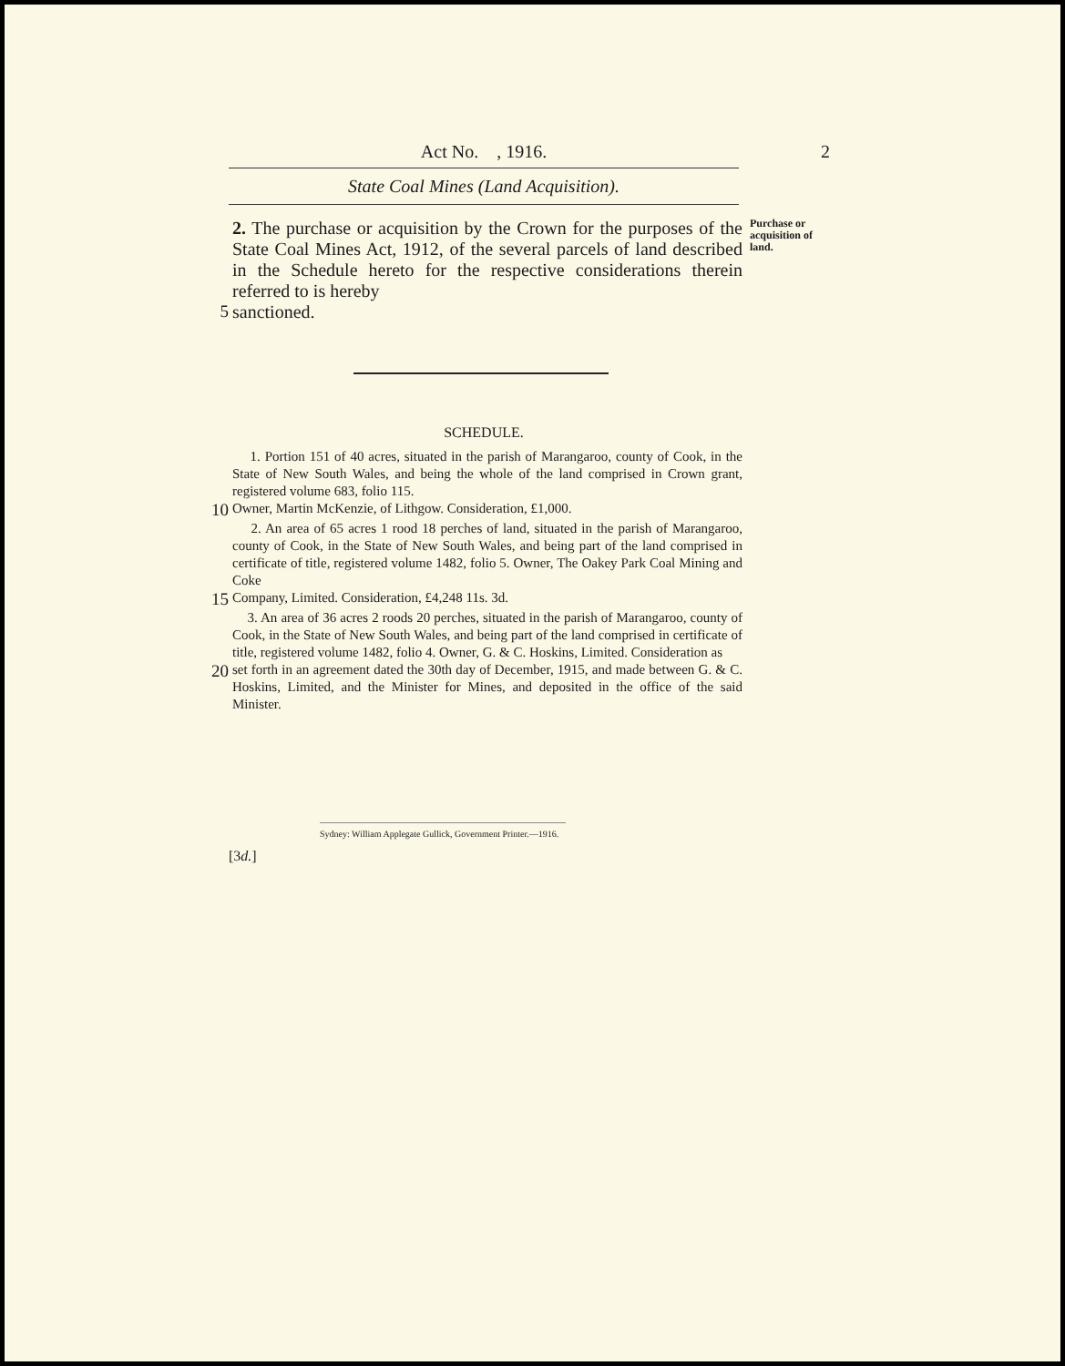Act No. , 1916. 2
State Coal Mines (Land Acquisition).
2. The purchase or acquisition by the Crown for the purposes of the State Coal Mines Act, 1912, of the several parcels of land described in the Schedule hereto for the respective considerations therein referred to is hereby
Purchase or acquisition of land.
5
sanctioned.
SCHEDULE.
1. Portion 151 of 40 acres, situated in the parish of Marangaroo, county of Cook, in the State of New South Wales, and being the whole of the land comprised in Crown grant, registered volume 683, folio 115.
10
Owner, Martin McKenzie, of Lithgow. Consideration, £1,000.
2. An area of 65 acres 1 rood 18 perches of land, situated in the parish of Marangaroo, county of Cook, in the State of New South Wales, and being part of the land comprised in certificate of title, registered volume 1482, folio 5. Owner, The Oakey Park Coal Mining and Coke
15
Company, Limited. Consideration, £4,248 11s. 3d.
3. An area of 36 acres 2 roods 20 perches, situated in the parish of Marangaroo, county of Cook, in the State of New South Wales, and being part of the land comprised in certificate of title, registered volume 1482, folio 4. Owner, G. & C. Hoskins, Limited. Consideration as
20
set forth in an agreement dated the 30th day of December, 1915, and made between G. & C. Hoskins, Limited, and the Minister for Mines, and deposited in the office of the said Minister.
Sydney: William Applegate Gullick, Government Printer.—1916.
[3d.]